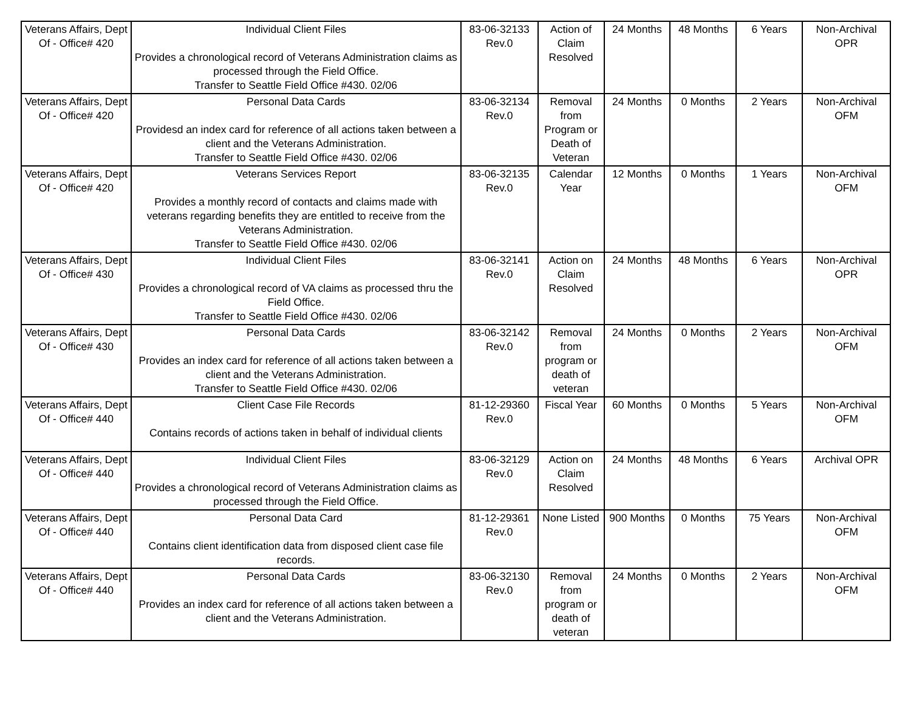| Veterans Affairs, Dept Of - Office# 420 | Individual Client Files Provides a chronological record of Veterans Administration claims as processed through the Field Office. Transfer to Seattle Field Office #430. 02/06 | 83-06-32133 Rev.0 | Action of Claim Resolved | 24 Months | 48 Months | 6 Years | Non-Archival OPR |
| Veterans Affairs, Dept Of - Office# 420 | Personal Data Cards Providesd an index card for reference of all actions taken between a client and the Veterans Administration. Transfer to Seattle Field Office #430. 02/06 | 83-06-32134 Rev.0 | Removal from Program or Death of Veteran | 24 Months | 0 Months | 2 Years | Non-Archival OFM |
| Veterans Affairs, Dept Of - Office# 420 | Veterans Services Report Provides a monthly record of contacts and claims made with veterans regarding benefits they are entitled to receive from the Veterans Administration. Transfer to Seattle Field Office #430. 02/06 | 83-06-32135 Rev.0 | Calendar Year | 12 Months | 0 Months | 1 Years | Non-Archival OFM |
| Veterans Affairs, Dept Of - Office# 430 | Individual Client Files Provides a chronological record of VA claims as processed thru the Field Office. Transfer to Seattle Field Office #430. 02/06 | 83-06-32141 Rev.0 | Action on Claim Resolved | 24 Months | 48 Months | 6 Years | Non-Archival OPR |
| Veterans Affairs, Dept Of - Office# 430 | Personal Data Cards Provides an index card for reference of all actions taken between a client and the Veterans Administration. Transfer to Seattle Field Office #430. 02/06 | 83-06-32142 Rev.0 | Removal from program or death of veteran | 24 Months | 0 Months | 2 Years | Non-Archival OFM |
| Veterans Affairs, Dept Of - Office# 440 | Client Case File Records Contains records of actions taken in behalf of individual clients | 81-12-29360 Rev.0 | Fiscal Year | 60 Months | 0 Months | 5 Years | Non-Archival OFM |
| Veterans Affairs, Dept Of - Office# 440 | Individual Client Files Provides a chronological record of Veterans Administration claims as processed through the Field Office. | 83-06-32129 Rev.0 | Action on Claim Resolved | 24 Months | 48 Months | 6 Years | Archival OPR |
| Veterans Affairs, Dept Of - Office# 440 | Personal Data Card Contains client identification data from disposed client case file records. | 81-12-29361 Rev.0 | None Listed | 900 Months | 0 Months | 75 Years | Non-Archival OFM |
| Veterans Affairs, Dept Of - Office# 440 | Personal Data Cards Provides an index card for reference of all actions taken between a client and the Veterans Administration. | 83-06-32130 Rev.0 | Removal from program or death of veteran | 24 Months | 0 Months | 2 Years | Non-Archival OFM |